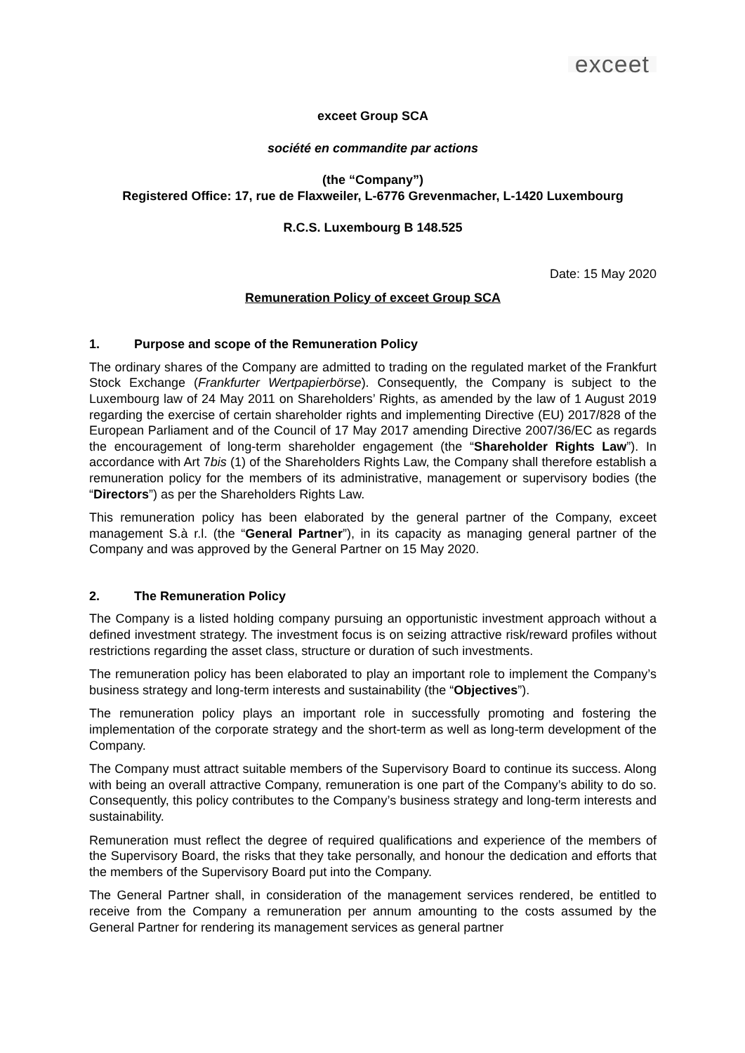exceet
exceet Group SCA
société en commandite par actions
(the “Company”)
Registered Office: 17, rue de Flaxweiler, L-6776 Grevenmacher, L-1420 Luxembourg
R.C.S. Luxembourg B 148.525
Date: 15 May 2020
Remuneration Policy of exceet Group SCA
1. Purpose and scope of the Remuneration Policy
The ordinary shares of the Company are admitted to trading on the regulated market of the Frankfurt Stock Exchange (Frankfurter Wertpapierbörse). Consequently, the Company is subject to the Luxembourg law of 24 May 2011 on Shareholders’ Rights, as amended by the law of 1 August 2019 regarding the exercise of certain shareholder rights and implementing Directive (EU) 2017/828 of the European Parliament and of the Council of 17 May 2017 amending Directive 2007/36/EC as regards the encouragement of long-term shareholder engagement (the “Shareholder Rights Law”). In accordance with Art 7bis (1) of the Shareholders Rights Law, the Company shall therefore establish a remuneration policy for the members of its administrative, management or supervisory bodies (the “Directors”) as per the Shareholders Rights Law.
This remuneration policy has been elaborated by the general partner of the Company, exceet management S.à r.l. (the “General Partner”), in its capacity as managing general partner of the Company and was approved by the General Partner on 15 May 2020.
2. The Remuneration Policy
The Company is a listed holding company pursuing an opportunistic investment approach without a defined investment strategy. The investment focus is on seizing attractive risk/reward profiles without restrictions regarding the asset class, structure or duration of such investments.
The remuneration policy has been elaborated to play an important role to implement the Company’s business strategy and long-term interests and sustainability (the “Objectives”).
The remuneration policy plays an important role in successfully promoting and fostering the implementation of the corporate strategy and the short-term as well as long-term development of the Company.
The Company must attract suitable members of the Supervisory Board to continue its success. Along with being an overall attractive Company, remuneration is one part of the Company’s ability to do so. Consequently, this policy contributes to the Company’s business strategy and long-term interests and sustainability.
Remuneration must reflect the degree of required qualifications and experience of the members of the Supervisory Board, the risks that they take personally, and honour the dedication and efforts that the members of the Supervisory Board put into the Company.
The General Partner shall, in consideration of the management services rendered, be entitled to receive from the Company a remuneration per annum amounting to the costs assumed by the General Partner for rendering its management services as general partner